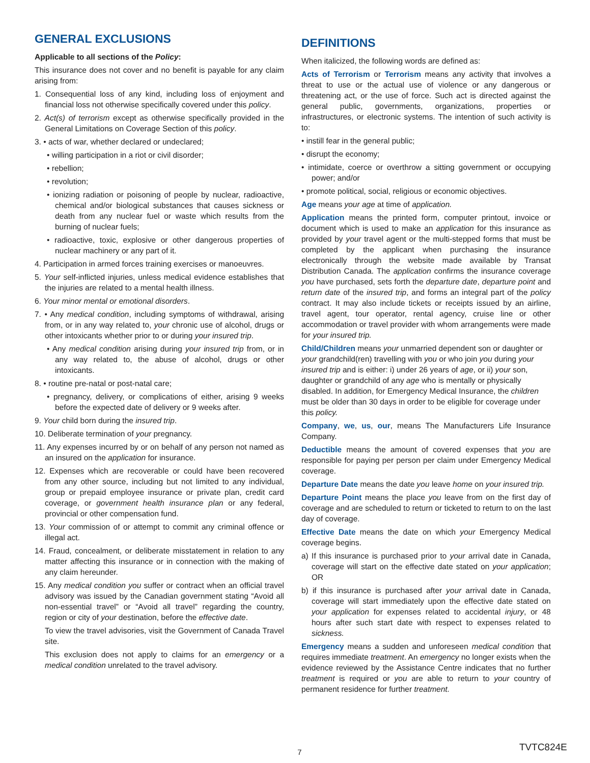GENERAL EXCLUSIONS
Applicable to all sections of the Policy:
This insurance does not cover and no benefit is payable for any claim arising from:
1. Consequential loss of any kind, including loss of enjoyment and financial loss not otherwise specifically covered under this policy.
2. Act(s) of terrorism except as otherwise specifically provided in the General Limitations on Coverage Section of this policy.
3. • acts of war, whether declared or undeclared;
• willing participation in a riot or civil disorder;
• rebellion;
• revolution;
• ionizing radiation or poisoning of people by nuclear, radioactive, chemical and/or biological substances that causes sickness or death from any nuclear fuel or waste which results from the burning of nuclear fuels;
• radioactive, toxic, explosive or other dangerous properties of nuclear machinery or any part of it.
4. Participation in armed forces training exercises or manoeuvres.
5. Your self-inflicted injuries, unless medical evidence establishes that the injuries are related to a mental health illness.
6. Your minor mental or emotional disorders.
7. • Any medical condition, including symptoms of withdrawal, arising from, or in any way related to, your chronic use of alcohol, drugs or other intoxicants whether prior to or during your insured trip.
• Any medical condition arising during your insured trip from, or in any way related to, the abuse of alcohol, drugs or other intoxicants.
8. • routine pre-natal or post-natal care;
• pregnancy, delivery, or complications of either, arising 9 weeks before the expected date of delivery or 9 weeks after.
9. Your child born during the insured trip.
10. Deliberate termination of your pregnancy.
11. Any expenses incurred by or on behalf of any person not named as an insured on the application for insurance.
12. Expenses which are recoverable or could have been recovered from any other source, including but not limited to any individual, group or prepaid employee insurance or private plan, credit card coverage, or government health insurance plan or any federal, provincial or other compensation fund.
13. Your commission of or attempt to commit any criminal offence or illegal act.
14. Fraud, concealment, or deliberate misstatement in relation to any matter affecting this insurance or in connection with the making of any claim hereunder.
15. Any medical condition you suffer or contract when an official travel advisory was issued by the Canadian government stating “Avoid all non-essential travel” or “Avoid all travel” regarding the country, region or city of your destination, before the effective date.
To view the travel advisories, visit the Government of Canada Travel site.
This exclusion does not apply to claims for an emergency or a medical condition unrelated to the travel advisory.
DEFINITIONS
When italicized, the following words are defined as:
Acts of Terrorism or Terrorism means any activity that involves a threat to use or the actual use of violence or any dangerous or threatening act, or the use of force. Such act is directed against the general public, governments, organizations, properties or infrastructures, or electronic systems. The intention of such activity is to:
• instill fear in the general public;
• disrupt the economy;
• intimidate, coerce or overthrow a sitting government or occupying power; and/or
• promote political, social, religious or economic objectives.
Age means your age at time of application.
Application means the printed form, computer printout, invoice or document which is used to make an application for this insurance as provided by your travel agent or the multi-stepped forms that must be completed by the applicant when purchasing the insurance electronically through the website made available by Transat Distribution Canada. The application confirms the insurance coverage you have purchased, sets forth the departure date, departure point and return date of the insured trip, and forms an integral part of the policy contract. It may also include tickets or receipts issued by an airline, travel agent, tour operator, rental agency, cruise line or other accommodation or travel provider with whom arrangements were made for your insured trip.
Child/Children means your unmarried dependent son or daughter or your grandchild(ren) travelling with you or who join you during your insured trip and is either: i) under 26 years of age, or ii) your son, daughter or grandchild of any age who is mentally or physically disabled. In addition, for Emergency Medical Insurance, the children must be older than 30 days in order to be eligible for coverage under this policy.
Company, we, us, our, means The Manufacturers Life Insurance Company.
Deductible means the amount of covered expenses that you are responsible for paying per person per claim under Emergency Medical coverage.
Departure Date means the date you leave home on your insured trip.
Departure Point means the place you leave from on the first day of coverage and are scheduled to return or ticketed to return to on the last day of coverage.
Effective Date means the date on which your Emergency Medical coverage begins.
a) If this insurance is purchased prior to your arrival date in Canada, coverage will start on the effective date stated on your application; OR
b) if this insurance is purchased after your arrival date in Canada, coverage will start immediately upon the effective date stated on your application for expenses related to accidental injury, or 48 hours after such start date with respect to expenses related to sickness.
Emergency means a sudden and unforeseen medical condition that requires immediate treatment. An emergency no longer exists when the evidence reviewed by the Assistance Centre indicates that no further treatment is required or you are able to return to your country of permanent residence for further treatment.
7
TVTC824E